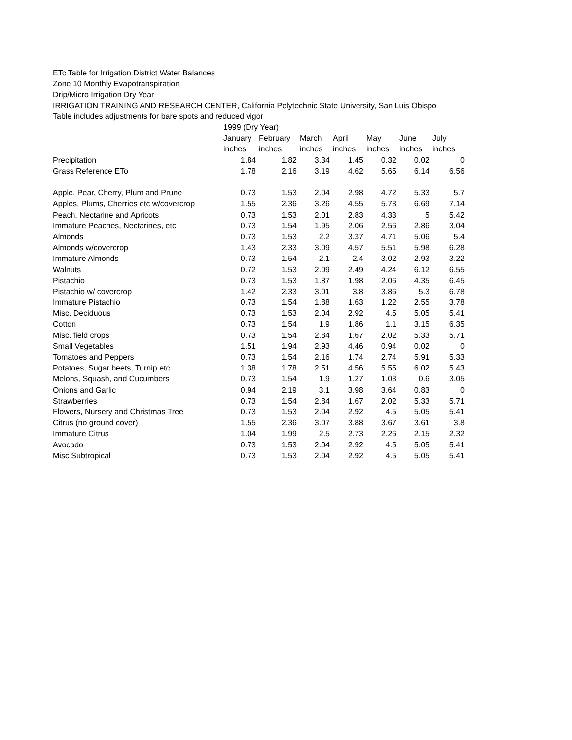ETc Table for Irrigation District Water Balances
Zone 10 Monthly Evapotranspiration
Drip/Micro Irrigation Dry Year
IRRIGATION TRAINING AND RESEARCH CENTER, California Polytechnic State University, San Luis Obispo
Table includes adjustments for bare spots and reduced vigor
| | 1999 (Dry Year) | | | | | | |
| | January | February | March | April | May | June | July |
| | inches | inches | inches | inches | inches | inches | inches |
| Precipitation | 1.84 | 1.82 | 3.34 | 1.45 | 0.32 | 0.02 | 0 |
| Grass Reference ETo | 1.78 | 2.16 | 3.19 | 4.62 | 5.65 | 6.14 | 6.56 |
| Apple, Pear, Cherry, Plum and Prune | 0.73 | 1.53 | 2.04 | 2.98 | 4.72 | 5.33 | 5.7 |
| Apples, Plums, Cherries etc w/covercrop | 1.55 | 2.36 | 3.26 | 4.55 | 5.73 | 6.69 | 7.14 |
| Peach, Nectarine and Apricots | 0.73 | 1.53 | 2.01 | 2.83 | 4.33 | 5 | 5.42 |
| Immature Peaches, Nectarines, etc | 0.73 | 1.54 | 1.95 | 2.06 | 2.56 | 2.86 | 3.04 |
| Almonds | 0.73 | 1.53 | 2.2 | 3.37 | 4.71 | 5.06 | 5.4 |
| Almonds w/covercrop | 1.43 | 2.33 | 3.09 | 4.57 | 5.51 | 5.98 | 6.28 |
| Immature Almonds | 0.73 | 1.54 | 2.1 | 2.4 | 3.02 | 2.93 | 3.22 |
| Walnuts | 0.72 | 1.53 | 2.09 | 2.49 | 4.24 | 6.12 | 6.55 |
| Pistachio | 0.73 | 1.53 | 1.87 | 1.98 | 2.06 | 4.35 | 6.45 |
| Pistachio w/ covercrop | 1.42 | 2.33 | 3.01 | 3.8 | 3.86 | 5.3 | 6.78 |
| Immature Pistachio | 0.73 | 1.54 | 1.88 | 1.63 | 1.22 | 2.55 | 3.78 |
| Misc. Deciduous | 0.73 | 1.53 | 2.04 | 2.92 | 4.5 | 5.05 | 5.41 |
| Cotton | 0.73 | 1.54 | 1.9 | 1.86 | 1.1 | 3.15 | 6.35 |
| Misc. field crops | 0.73 | 1.54 | 2.84 | 1.67 | 2.02 | 5.33 | 5.71 |
| Small Vegetables | 1.51 | 1.94 | 2.93 | 4.46 | 0.94 | 0.02 | 0 |
| Tomatoes and Peppers | 0.73 | 1.54 | 2.16 | 1.74 | 2.74 | 5.91 | 5.33 |
| Potatoes, Sugar beets, Turnip etc.. | 1.38 | 1.78 | 2.51 | 4.56 | 5.55 | 6.02 | 5.43 |
| Melons, Squash, and Cucumbers | 0.73 | 1.54 | 1.9 | 1.27 | 1.03 | 0.6 | 3.05 |
| Onions and Garlic | 0.94 | 2.19 | 3.1 | 3.98 | 3.64 | 0.83 | 0 |
| Strawberries | 0.73 | 1.54 | 2.84 | 1.67 | 2.02 | 5.33 | 5.71 |
| Flowers, Nursery and Christmas Tree | 0.73 | 1.53 | 2.04 | 2.92 | 4.5 | 5.05 | 5.41 |
| Citrus (no ground cover) | 1.55 | 2.36 | 3.07 | 3.88 | 3.67 | 3.61 | 3.8 |
| Immature Citrus | 1.04 | 1.99 | 2.5 | 2.73 | 2.26 | 2.15 | 2.32 |
| Avocado | 0.73 | 1.53 | 2.04 | 2.92 | 4.5 | 5.05 | 5.41 |
| Misc Subtropical | 0.73 | 1.53 | 2.04 | 2.92 | 4.5 | 5.05 | 5.41 |